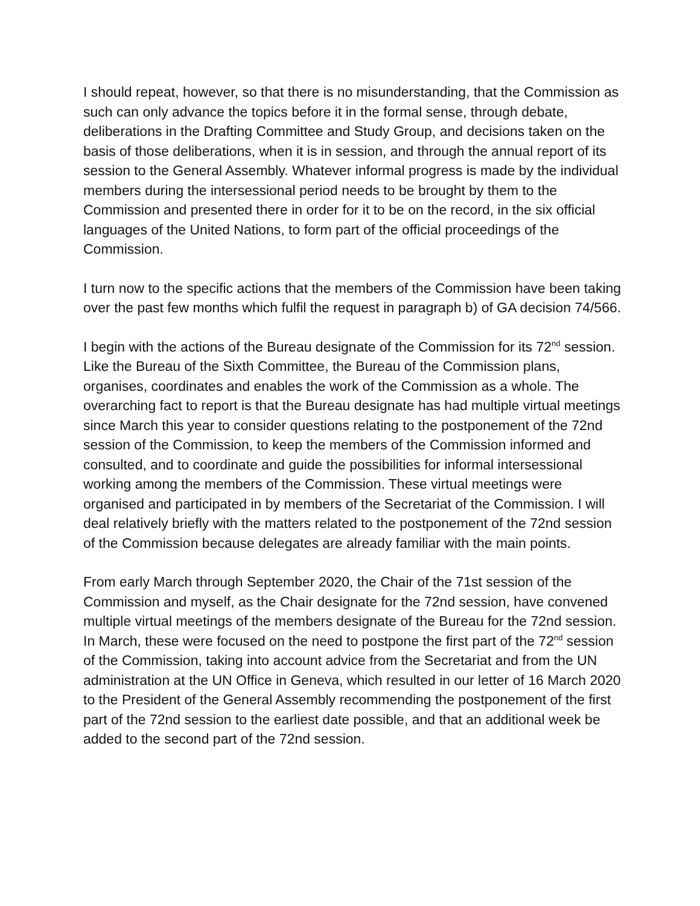I should repeat, however, so that there is no misunderstanding, that the Commission as such can only advance the topics before it in the formal sense, through debate, deliberations in the Drafting Committee and Study Group, and decisions taken on the basis of those deliberations, when it is in session, and through the annual report of its session to the General Assembly. Whatever informal progress is made by the individual members during the intersessional period needs to be brought by them to the Commission and presented there in order for it to be on the record, in the six official languages of the United Nations, to form part of the official proceedings of the Commission.
I turn now to the specific actions that the members of the Commission have been taking over the past few months which fulfil the request in paragraph b) of GA decision 74/566.
I begin with the actions of the Bureau designate of the Commission for its 72<sup>nd</sup> session. Like the Bureau of the Sixth Committee, the Bureau of the Commission plans, organises, coordinates and enables the work of the Commission as a whole. The overarching fact to report is that the Bureau designate has had multiple virtual meetings since March this year to consider questions relating to the postponement of the 72nd session of the Commission, to keep the members of the Commission informed and consulted, and to coordinate and guide the possibilities for informal intersessional working among the members of the Commission. These virtual meetings were organised and participated in by members of the Secretariat of the Commission. I will deal relatively briefly with the matters related to the postponement of the 72nd session of the Commission because delegates are already familiar with the main points.
From early March through September 2020, the Chair of the 71st session of the Commission and myself, as the Chair designate for the 72nd session, have convened multiple virtual meetings of the members designate of the Bureau for the 72nd session. In March, these were focused on the need to postpone the first part of the 72<sup>nd</sup> session of the Commission, taking into account advice from the Secretariat and from the UN administration at the UN Office in Geneva, which resulted in our letter of 16 March 2020 to the President of the General Assembly recommending the postponement of the first part of the 72nd session to the earliest date possible, and that an additional week be added to the second part of the 72nd session.